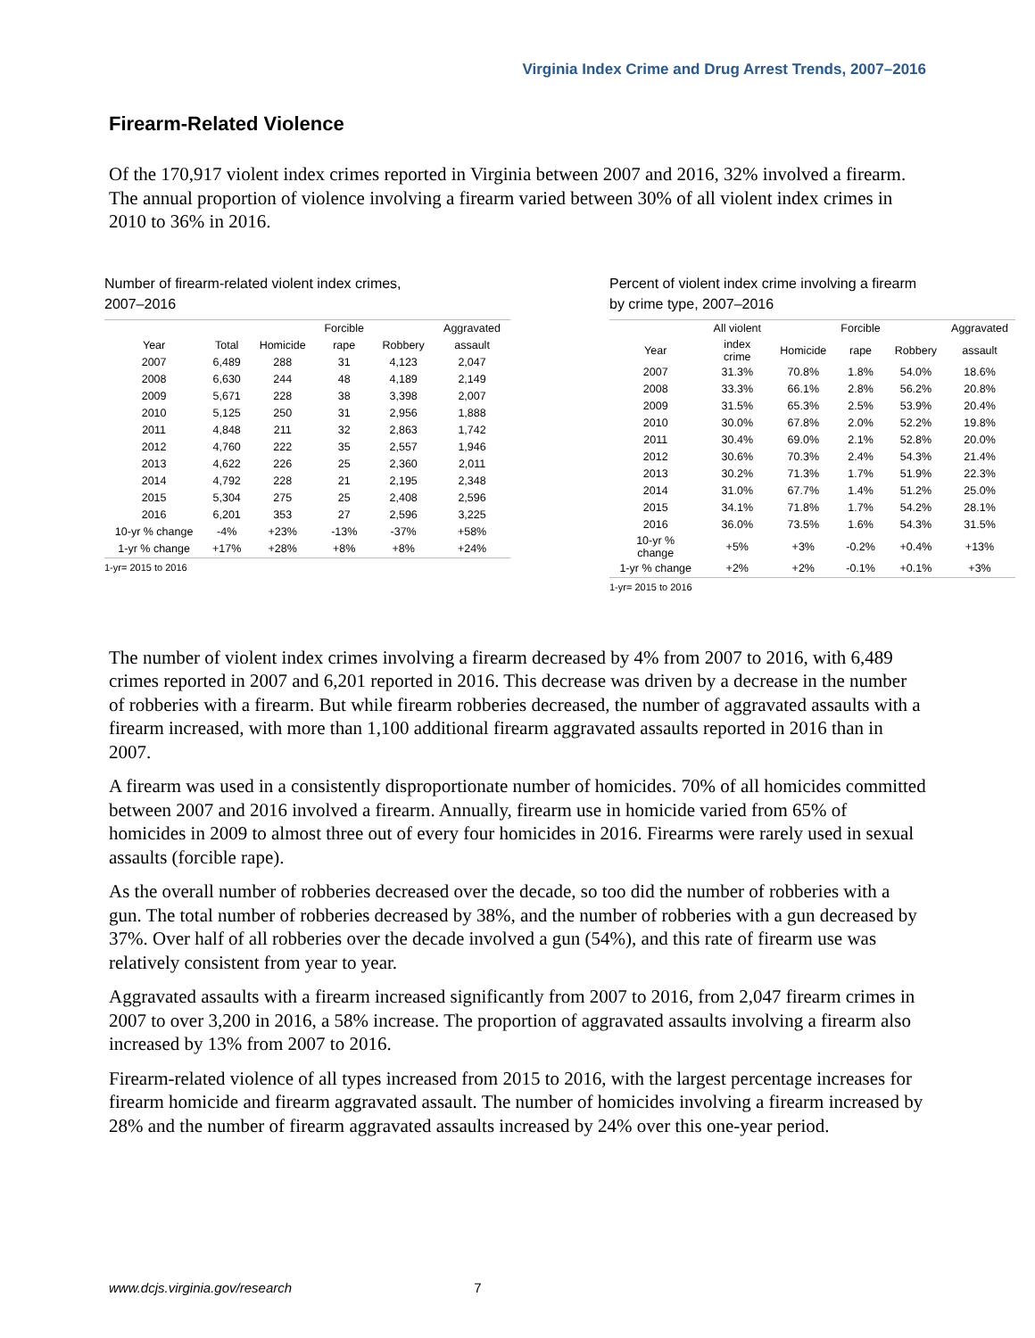Virginia Index Crime and Drug Arrest Trends, 2007–2016
Firearm-Related Violence
Of the 170,917 violent index crimes reported in Virginia between 2007 and 2016, 32% involved a firearm. The annual proportion of violence involving a firearm varied between 30% of all violent index crimes in 2010 to 36% in 2016.
Number of firearm-related violent index crimes,
2007–2016
| | | | Forcible | | Aggravated |
| --- | --- | --- | --- | --- | --- |
| Year | Total | Homicide | rape | Robbery | assault |
| 2007 | 6,489 | 288 | 31 | 4,123 | 2,047 |
| 2008 | 6,630 | 244 | 48 | 4,189 | 2,149 |
| 2009 | 5,671 | 228 | 38 | 3,398 | 2,007 |
| 2010 | 5,125 | 250 | 31 | 2,956 | 1,888 |
| 2011 | 4,848 | 211 | 32 | 2,863 | 1,742 |
| 2012 | 4,760 | 222 | 35 | 2,557 | 1,946 |
| 2013 | 4,622 | 226 | 25 | 2,360 | 2,011 |
| 2014 | 4,792 | 228 | 21 | 2,195 | 2,348 |
| 2015 | 5,304 | 275 | 25 | 2,408 | 2,596 |
| 2016 | 6,201 | 353 | 27 | 2,596 | 3,225 |
| 10-yr % change | -4% | +23% | -13% | -37% | +58% |
| 1-yr % change | +17% | +28% | +8% | +8% | +24% |
1-yr= 2015 to 2016
Percent of violent index crime involving a firearm
by crime type, 2007–2016
| | All violent | | Forcible | | Aggravated |
| --- | --- | --- | --- | --- | --- |
| Year | index crime | Homicide | rape | Robbery | assault |
| 2007 | 31.3% | 70.8% | 1.8% | 54.0% | 18.6% |
| 2008 | 33.3% | 66.1% | 2.8% | 56.2% | 20.8% |
| 2009 | 31.5% | 65.3% | 2.5% | 53.9% | 20.4% |
| 2010 | 30.0% | 67.8% | 2.0% | 52.2% | 19.8% |
| 2011 | 30.4% | 69.0% | 2.1% | 52.8% | 20.0% |
| 2012 | 30.6% | 70.3% | 2.4% | 54.3% | 21.4% |
| 2013 | 30.2% | 71.3% | 1.7% | 51.9% | 22.3% |
| 2014 | 31.0% | 67.7% | 1.4% | 51.2% | 25.0% |
| 2015 | 34.1% | 71.8% | 1.7% | 54.2% | 28.1% |
| 2016 | 36.0% | 73.5% | 1.6% | 54.3% | 31.5% |
| 10-yr % change | +5% | +3% | -0.2% | +0.4% | +13% |
| 1-yr % change | +2% | +2% | -0.1% | +0.1% | +3% |
1-yr= 2015 to 2016
The number of violent index crimes involving a firearm decreased by 4% from 2007 to 2016, with 6,489 crimes reported in 2007 and 6,201 reported in 2016. This decrease was driven by a decrease in the number of robberies with a firearm. But while firearm robberies decreased, the number of aggravated assaults with a firearm increased, with more than 1,100 additional firearm aggravated assaults reported in 2016 than in 2007.
A firearm was used in a consistently disproportionate number of homicides. 70% of all homicides committed between 2007 and 2016 involved a firearm. Annually, firearm use in homicide varied from 65% of homicides in 2009 to almost three out of every four homicides in 2016. Firearms were rarely used in sexual assaults (forcible rape).
As the overall number of robberies decreased over the decade, so too did the number of robberies with a gun. The total number of robberies decreased by 38%, and the number of robberies with a gun decreased by 37%. Over half of all robberies over the decade involved a gun (54%), and this rate of firearm use was relatively consistent from year to year.
Aggravated assaults with a firearm increased significantly from 2007 to 2016, from 2,047 firearm crimes in 2007 to over 3,200 in 2016, a 58% increase. The proportion of aggravated assaults involving a firearm also increased by 13% from 2007 to 2016.
Firearm-related violence of all types increased from 2015 to 2016, with the largest percentage increases for firearm homicide and firearm aggravated assault. The number of homicides involving a firearm increased by 28% and the number of firearm aggravated assaults increased by 24% over this one-year period.
www.dcjs.virginia.gov/research 7